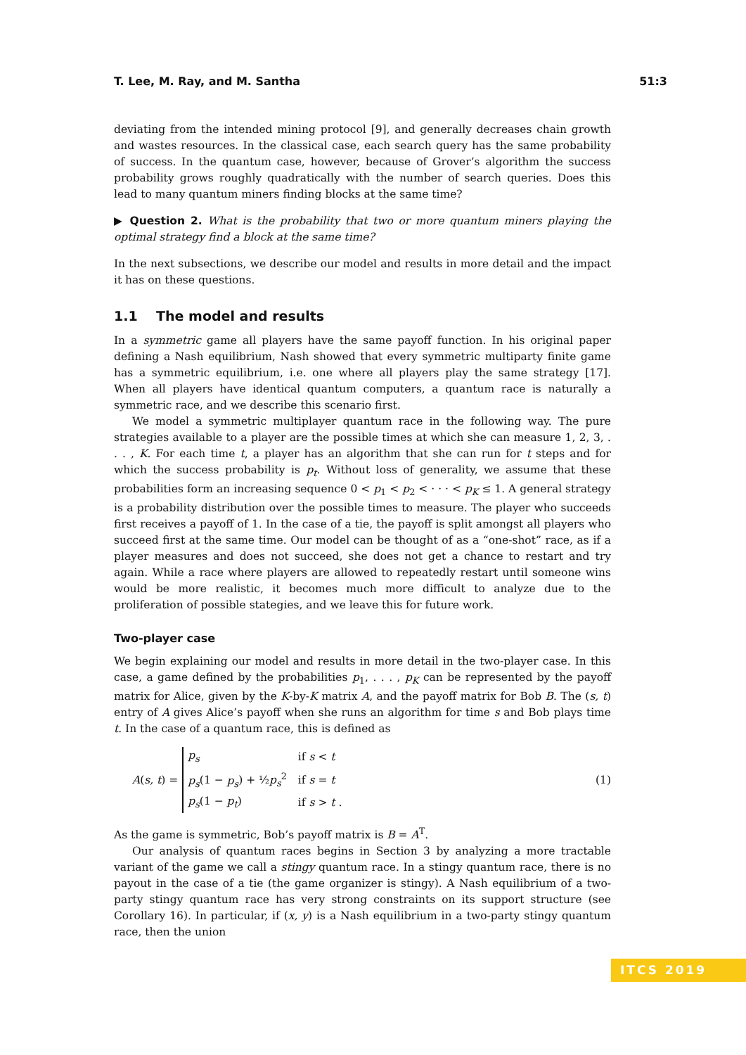T. Lee, M. Ray, and M. Santha 51:3
deviating from the intended mining protocol [9], and generally decreases chain growth and wastes resources. In the classical case, each search query has the same probability of success. In the quantum case, however, because of Grover’s algorithm the success probability grows roughly quadratically with the number of search queries. Does this lead to many quantum miners finding blocks at the same time?
▶ Question 2. What is the probability that two or more quantum miners playing the optimal strategy find a block at the same time?
In the next subsections, we describe our model and results in more detail and the impact it has on these questions.
1.1 The model and results
In a symmetric game all players have the same payoff function. In his original paper defining a Nash equilibrium, Nash showed that every symmetric multiparty finite game has a symmetric equilibrium, i.e. one where all players play the same strategy [17]. When all players have identical quantum computers, a quantum race is naturally a symmetric race, and we describe this scenario first.
We model a symmetric multiplayer quantum race in the following way. The pure strategies available to a player are the possible times at which she can measure 1, 2, 3, . . . , K. For each time t, a player has an algorithm that she can run for t steps and for which the success probability is p<sub>t</sub>. Without loss of generality, we assume that these probabilities form an increasing sequence 0 < p<sub>1</sub> < p<sub>2</sub> < · · · < p<sub>K</sub> ≤ 1. A general strategy is a probability distribution over the possible times to measure. The player who succeeds first receives a payoff of 1. In the case of a tie, the payoff is split amongst all players who succeed first at the same time. Our model can be thought of as a “one-shot” race, as if a player measures and does not succeed, she does not get a chance to restart and try again. While a race where players are allowed to repeatedly restart until someone wins would be more realistic, it becomes much more difficult to analyze due to the proliferation of possible stategies, and we leave this for future work.
Two-player case
We begin explaining our model and results in more detail in the two-player case. In this case, a game defined by the probabilities p<sub>1</sub>, . . . , p<sub>K</sub> can be represented by the payoff matrix for Alice, given by the K-by-K matrix A, and the payoff matrix for Bob B. The (s, t) entry of A gives Alice’s payoff when she runs an algorithm for time s and Bob plays time t. In the case of a quantum race, this is defined as
A(s, t) =
| p<sub>s</sub> | if s < t |
| p<sub>s</sub> (1 − p<sub>s</sub> ) + ½ p<sub>s</sub><sup>2</sup> | if s = t |
| p<sub>s</sub> (1 − p<sub>t</sub> ) | if s > t . |
(1)
As the game is symmetric, Bob’s payoff matrix is B = A<sup>T</sup>.
Our analysis of quantum races begins in Section 3 by analyzing a more tractable variant of the game we call a stingy quantum race. In a stingy quantum race, there is no payout in the case of a tie (the game organizer is stingy). A Nash equilibrium of a two-party stingy quantum race has very strong constraints on its support structure (see Corollary 16). In particular, if (x, y) is a Nash equilibrium in a two-party stingy quantum race, then the union
ITCS 2019